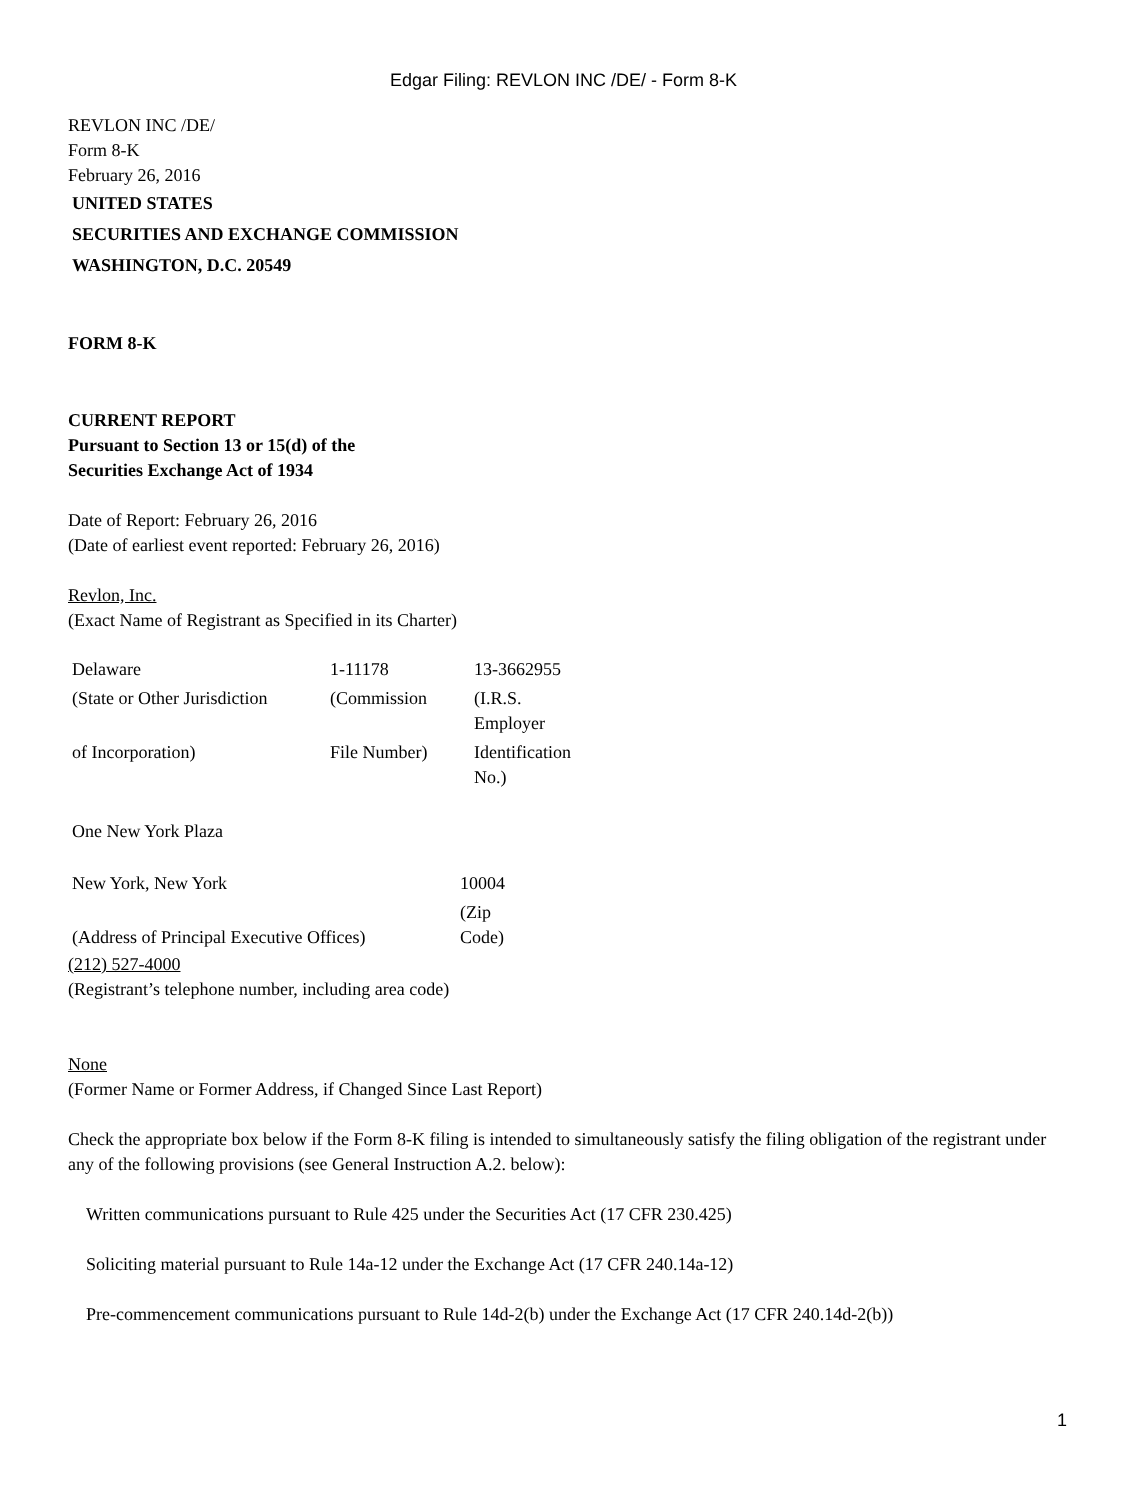Edgar Filing: REVLON INC /DE/ - Form 8-K
REVLON INC /DE/
Form 8-K
February 26, 2016
UNITED STATES
SECURITIES AND EXCHANGE COMMISSION
WASHINGTON, D.C. 20549
FORM 8-K
CURRENT REPORT
Pursuant to Section 13 or 15(d) of the
Securities Exchange Act of 1934
Date of Report: February 26, 2016
(Date of earliest event reported: February 26, 2016)
Revlon, Inc.
(Exact Name of Registrant as Specified in its Charter)
| Delaware | 1-11178 | 13-3662955 |
| (State or Other Jurisdiction | (Commission | (I.R.S. Employer |
| of Incorporation) | File Number) | Identification No.) |
| One New York Plaza | |
| New York, New York | 10004 |
| (Address of Principal Executive Offices) | (Zip Code) |
(212) 527-4000
(Registrant’s telephone number, including area code)
None
(Former Name or Former Address, if Changed Since Last Report)
Check the appropriate box below if the Form 8-K filing is intended to simultaneously satisfy the filing obligation of the registrant under any of the following provisions (see General Instruction A.2. below):
Written communications pursuant to Rule 425 under the Securities Act (17 CFR 230.425)
Soliciting material pursuant to Rule 14a-12 under the Exchange Act (17 CFR 240.14a-12)
Pre-commencement communications pursuant to Rule 14d-2(b) under the Exchange Act (17 CFR 240.14d-2(b))
1